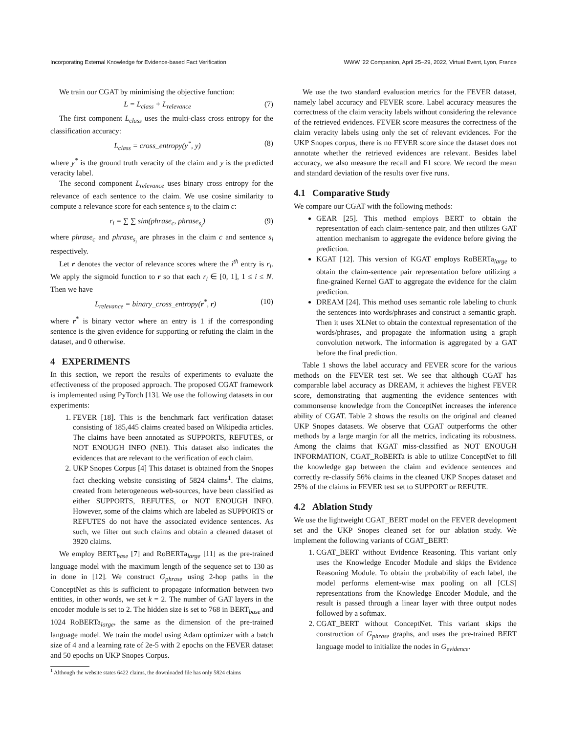Incorporating External Knowledge for Evidence-based Fact Verification WWW ’22 Companion, April 25–29, 2022, Virtual Event, Lyon, France
We train our CGAT by minimising the objective function:
L = L<sub>class</sub> + L<sub>relevance</sub> (7)
The first component L<sub>class</sub> uses the multi-class cross entropy for the classification accuracy:
L<sub>class</sub> = cross_entropy(y<sup>*</sup>, y) (8)
where y<sup>*</sup> is the ground truth veracity of the claim and y is the predicted veracity label.
The second component L<sub>relevance</sub> uses binary cross entropy for the relevance of each sentence to the claim. We use cosine similarity to compute a relevance score for each sentence s<sub>i</sub> to the claim c:
r<sub>i</sub> = ∑ ∑ sim(phrase<sub>c</sub>, phrase<sub>s<sub>i</sub></sub>) (9)
where phrase<sub>c</sub> and phrase<sub>s<sub>i</sub></sub> are phrases in the claim c and sentence s<sub>i</sub> respectively.
Let r denotes the vector of relevance scores where the i<sup>th</sup> entry is r<sub>i</sub>. We apply the sigmoid function to r so that each r<sub>i</sub> ∈ [0, 1], 1 ≤ i ≤ N. Then we have
L<sub>relevance</sub> = binary_cross_entropy(r<sup>*</sup>, r) (10)
where r<sup>*</sup> is binary vector where an entry is 1 if the corresponding sentence is the given evidence for supporting or refuting the claim in the dataset, and 0 otherwise.
4 EXPERIMENTS
In this section, we report the results of experiments to evaluate the effectiveness of the proposed approach. The proposed CGAT framework is implemented using PyTorch [13]. We use the following datasets in our experiments:
1. FEVER [18]. This is the benchmark fact verification dataset consisting of 185,445 claims created based on Wikipedia articles. The claims have been annotated as SUPPORTS, REFUTES, or NOT ENOUGH INFO (NEI). This dataset also indicates the evidences that are relevant to the verification of each claim.
2. UKP Snopes Corpus [4] This dataset is obtained from the Snopes fact checking website consisting of 5824 claims<sup>1</sup>. The claims, created from heterogeneous web-sources, have been classified as either SUPPORTS, REFUTES, or NOT ENOUGH INFO. However, some of the claims which are labeled as SUPPORTS or REFUTES do not have the associated evidence sentences. As such, we filter out such claims and obtain a cleaned dataset of 3920 claims.
We employ BERT<sub>base</sub> [7] and RoBERTa<sub>large</sub> [11] as the pre-trained language model with the maximum length of the sequence set to 130 as in done in [12]. We construct G<sub>phrase</sub> using 2-hop paths in the ConceptNet as this is sufficient to propagate information between two entities, in other words, we set k = 2. The number of GAT layers in the encoder module is set to 2. The hidden size is set to 768 in BERT<sub>base</sub> and 1024 RoBERTa<sub>large</sub>, the same as the dimension of the pre-trained language model. We train the model using Adam optimizer with a batch size of 4 and a learning rate of 2e-5 with 2 epochs on the FEVER dataset and 50 epochs on UKP Snopes Corpus.
<sup>1</sup> Although the website states 6422 claims, the downloaded file has only 5824 claims
We use the two standard evaluation metrics for the FEVER dataset, namely label accuracy and FEVER score. Label accuracy measures the correctness of the claim veracity labels without considering the relevance of the retrieved evidences. FEVER score measures the correctness of the claim veracity labels using only the set of relevant evidences. For the UKP Snopes corpus, there is no FEVER score since the dataset does not annotate whether the retrieved evidences are relevant. Besides label accuracy, we also measure the recall and F1 score. We record the mean and standard deviation of the results over five runs.
4.1 Comparative Study
We compare our CGAT with the following methods:
GEAR [25]. This method employs BERT to obtain the representation of each claim-sentence pair, and then utilizes GAT attention mechanism to aggregate the evidence before giving the prediction.
KGAT [12]. This version of KGAT employs RoBERTa<sub>large</sub> to obtain the claim-sentence pair representation before utilizing a fine-grained Kernel GAT to aggregate the evidence for the claim prediction.
DREAM [24]. This method uses semantic role labeling to chunk the sentences into words/phrases and construct a semantic graph. Then it uses XLNet to obtain the contextual representation of the words/phrases, and propagate the information using a graph convolution network. The information is aggregated by a GAT before the final prediction.
Table 1 shows the label accuracy and FEVER score for the various methods on the FEVER test set. We see that although CGAT has comparable label accuracy as DREAM, it achieves the highest FEVER score, demonstrating that augmenting the evidence sentences with commonsense knowledge from the ConceptNet increases the inference ability of CGAT. Table 2 shows the results on the original and cleaned UKP Snopes datasets. We observe that CGAT outperforms the other methods by a large margin for all the metrics, indicating its robustness. Among the claims that KGAT miss-classified as NOT ENOUGH INFORMATION, CGAT_RoBERTa is able to utilize ConceptNet to fill the knowledge gap between the claim and evidence sentences and correctly re-classify 56% claims in the cleaned UKP Snopes dataset and 25% of the claims in FEVER test set to SUPPORT or REFUTE.
4.2 Ablation Study
We use the lightweight CGAT_BERT model on the FEVER development set and the UKP Snopes cleaned set for our ablation study. We implement the following variants of CGAT_BERT:
1. CGAT_BERT without Evidence Reasoning. This variant only uses the Knowledge Encoder Module and skips the Evidence Reasoning Module. To obtain the probability of each label, the model performs element-wise max pooling on all [CLS] representations from the Knowledge Encoder Module, and the result is passed through a linear layer with three output nodes followed by a softmax.
2. CGAT_BERT without ConceptNet. This variant skips the construction of G<sub>phrase</sub> graphs, and uses the pre-trained BERT language model to initialize the nodes in G<sub>evidence</sub>.